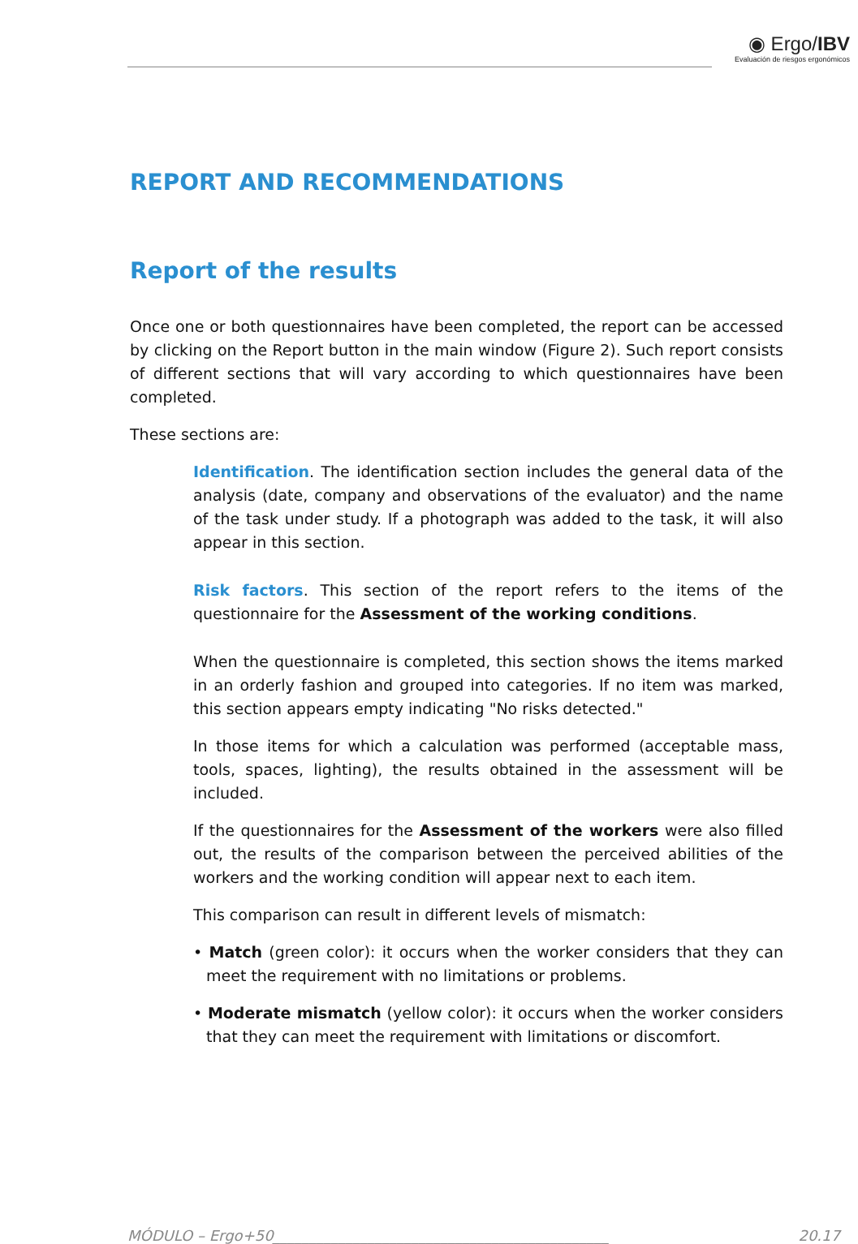◉ Ergo/IBV
Evaluación de riesgos ergonómicos
REPORT AND RECOMMENDATIONS
Report of the results
Once one or both questionnaires have been completed, the report can be accessed by clicking on the Report button in the main window (Figure 2). Such report consists of different sections that will vary according to which questionnaires have been completed.
These sections are:
Identification. The identification section includes the general data of the analysis (date, company and observations of the evaluator) and the name of the task under study. If a photograph was added to the task, it will also appear in this section.
Risk factors. This section of the report refers to the items of the questionnaire for the Assessment of the working conditions.
When the questionnaire is completed, this section shows the items marked in an orderly fashion and grouped into categories. If no item was marked, this section appears empty indicating "No risks detected."
In those items for which a calculation was performed (acceptable mass, tools, spaces, lighting), the results obtained in the assessment will be included.
If the questionnaires for the Assessment of the workers were also filled out, the results of the comparison between the perceived abilities of the workers and the working condition will appear next to each item.
This comparison can result in different levels of mismatch:
• Match (green color): it occurs when the worker considers that they can meet the requirement with no limitations or problems.
• Moderate mismatch (yellow color): it occurs when the worker considers that they can meet the requirement with limitations or discomfort.
MÓDULO – Ergo+50______________________________________________ 20.17